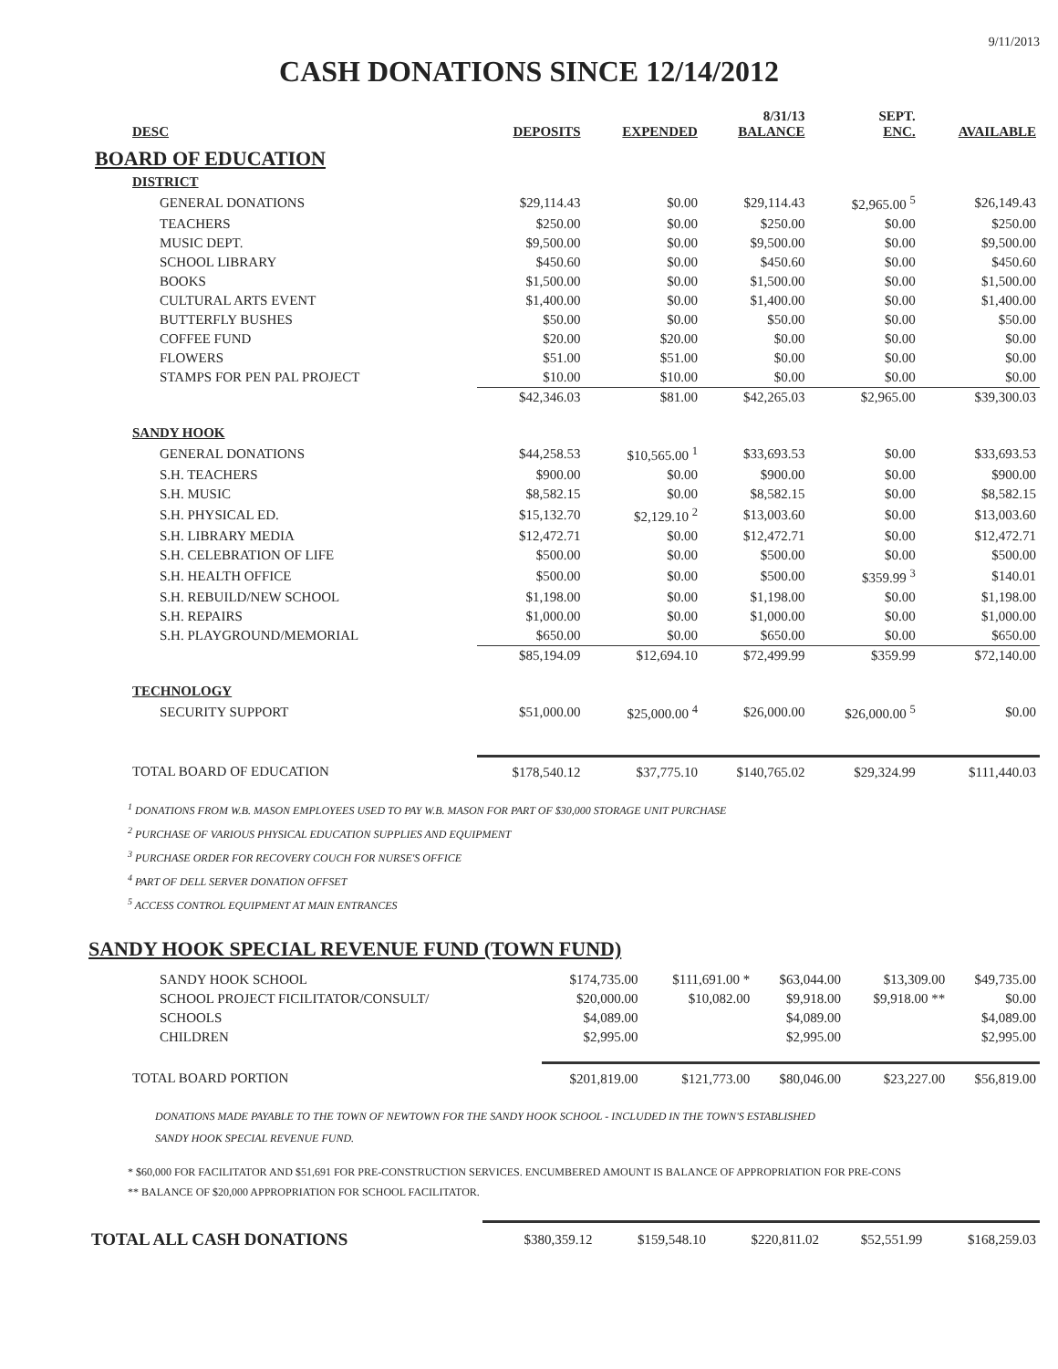9/11/2013
CASH DONATIONS SINCE 12/14/2012
| DESC | DEPOSITS | EXPENDED | 8/31/13 BALANCE | SEPT. ENC. | AVAILABLE |
| --- | --- | --- | --- | --- | --- |
| BOARD OF EDUCATION | | | | | |
| DISTRICT | | | | | |
| GENERAL DONATIONS | $29,114.43 | $0.00 | $29,114.43 | $2,965.00 <sup>5</sup> | $26,149.43 |
| TEACHERS | $250.00 | $0.00 | $250.00 | $0.00 | $250.00 |
| MUSIC DEPT. | $9,500.00 | $0.00 | $9,500.00 | $0.00 | $9,500.00 |
| SCHOOL LIBRARY | $450.60 | $0.00 | $450.60 | $0.00 | $450.60 |
| BOOKS | $1,500.00 | $0.00 | $1,500.00 | $0.00 | $1,500.00 |
| CULTURAL ARTS EVENT | $1,400.00 | $0.00 | $1,400.00 | $0.00 | $1,400.00 |
| BUTTERFLY BUSHES | $50.00 | $0.00 | $50.00 | $0.00 | $50.00 |
| COFFEE FUND | $20.00 | $20.00 | $0.00 | $0.00 | $0.00 |
| FLOWERS | $51.00 | $51.00 | $0.00 | $0.00 | $0.00 |
| STAMPS FOR PEN PAL PROJECT | $10.00 | $10.00 | $0.00 | $0.00 | $0.00 |
| | $42,346.03 | $81.00 | $42,265.03 | $2,965.00 | $39,300.03 |
| SANDY HOOK | | | | | |
| GENERAL DONATIONS | $44,258.53 | $10,565.00 <sup>1</sup> | $33,693.53 | $0.00 | $33,693.53 |
| S.H. TEACHERS | $900.00 | $0.00 | $900.00 | $0.00 | $900.00 |
| S.H. MUSIC | $8,582.15 | $0.00 | $8,582.15 | $0.00 | $8,582.15 |
| S.H. PHYSICAL ED. | $15,132.70 | $2,129.10 <sup>2</sup> | $13,003.60 | $0.00 | $13,003.60 |
| S.H. LIBRARY MEDIA | $12,472.71 | $0.00 | $12,472.71 | $0.00 | $12,472.71 |
| S.H. CELEBRATION OF LIFE | $500.00 | $0.00 | $500.00 | $0.00 | $500.00 |
| S.H. HEALTH OFFICE | $500.00 | $0.00 | $500.00 | $359.99 <sup>3</sup> | $140.01 |
| S.H. REBUILD/NEW SCHOOL | $1,198.00 | $0.00 | $1,198.00 | $0.00 | $1,198.00 |
| S.H. REPAIRS | $1,000.00 | $0.00 | $1,000.00 | $0.00 | $1,000.00 |
| S.H. PLAYGROUND/MEMORIAL | $650.00 | $0.00 | $650.00 | $0.00 | $650.00 |
| | $85,194.09 | $12,694.10 | $72,499.99 | $359.99 | $72,140.00 |
| TECHNOLOGY | | | | | |
| SECURITY SUPPORT | $51,000.00 | $25,000.00 <sup>4</sup> | $26,000.00 | $26,000.00 <sup>5</sup> | $0.00 |
| TOTAL BOARD OF EDUCATION | $178,540.12 | $37,775.10 | $140,765.02 | $29,324.99 | $111,440.03 |
<sup>1</sup> DONATIONS FROM W.B. MASON EMPLOYEES USED TO PAY W.B. MASON FOR PART OF $30,000 STORAGE UNIT PURCHASE
<sup>2</sup> PURCHASE OF VARIOUS PHYSICAL EDUCATION SUPPLIES AND EQUIPMENT
<sup>3</sup> PURCHASE ORDER FOR RECOVERY COUCH FOR NURSE'S OFFICE
<sup>4</sup> PART OF DELL SERVER DONATION OFFSET
<sup>5</sup> ACCESS CONTROL EQUIPMENT AT MAIN ENTRANCES
SANDY HOOK SPECIAL REVENUE FUND (TOWN FUND)
| SANDY HOOK SCHOOL | $174,735.00 | $111,691.00 * | $63,044.00 | $13,309.00 | $49,735.00 |
| SCHOOL PROJECT FICILITATOR/CONSULT/ | $20,000.00 | $10,082.00 | $9,918.00 | $9,918.00 ** | $0.00 |
| SCHOOLS | $4,089.00 | | $4,089.00 | | $4,089.00 |
| CHILDREN | $2,995.00 | | $2,995.00 | | $2,995.00 |
| TOTAL BOARD PORTION | $201,819.00 | $121,773.00 | $80,046.00 | $23,227.00 | $56,819.00 |
DONATIONS MADE PAYABLE TO THE TOWN OF NEWTOWN FOR THE SANDY HOOK SCHOOL - INCLUDED IN THE TOWN'S ESTABLISHED
SANDY HOOK SPECIAL REVENUE FUND.
* $60,000 FOR FACILITATOR AND $51,691 FOR PRE-CONSTRUCTION SERVICES. ENCUMBERED AMOUNT IS BALANCE OF APPROPRIATION FOR PRE-CONS
** BALANCE OF $20,000 APPROPRIATION FOR SCHOOL FACILITATOR.
| TOTAL ALL CASH DONATIONS | $380,359.12 | $159,548.10 | $220,811.02 | $52,551.99 | $168,259.03 |